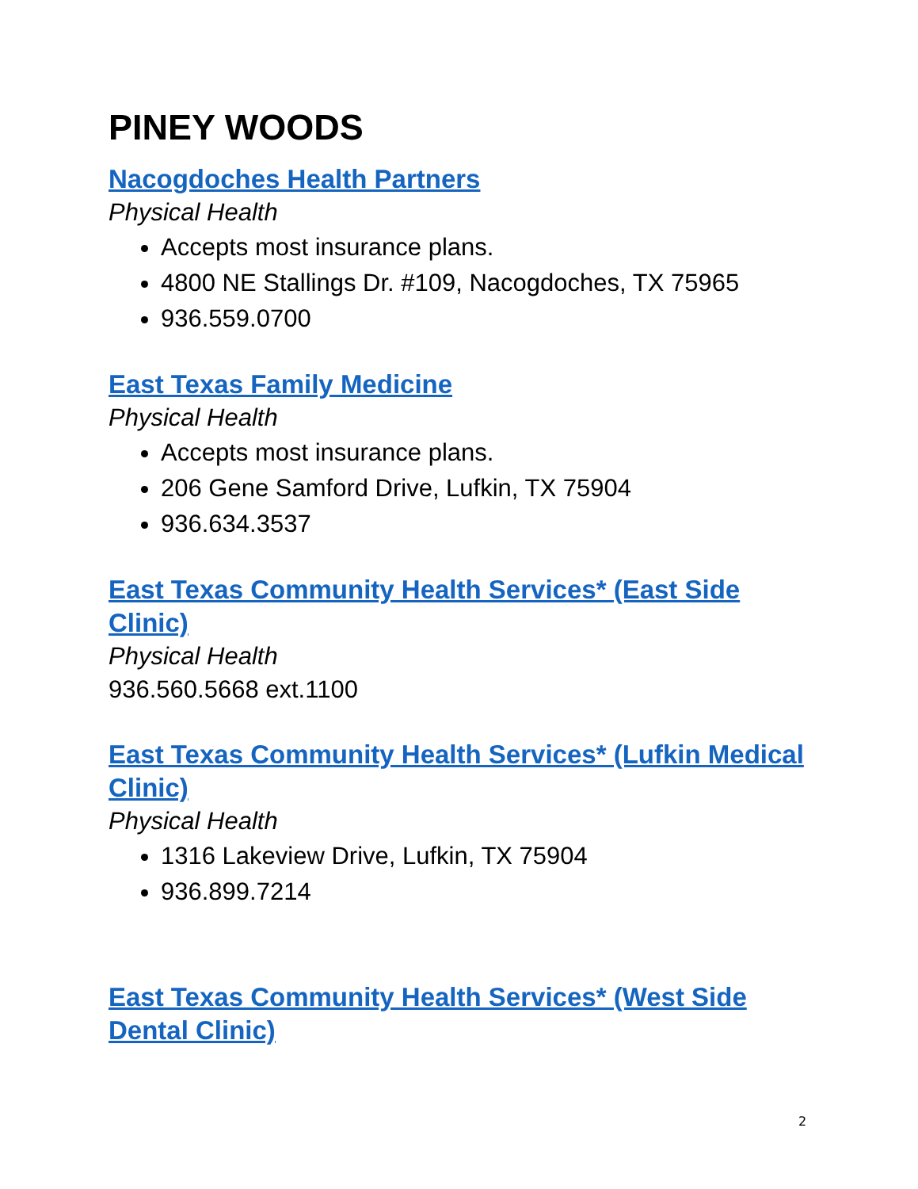PINEY WOODS
Nacogdoches Health Partners
Physical Health
Accepts most insurance plans.
4800 NE Stallings Dr. #109, Nacogdoches, TX 75965
936.559.0700
East Texas Family Medicine
Physical Health
Accepts most insurance plans.
206 Gene Samford Drive, Lufkin, TX 75904
936.634.3537
East Texas Community Health Services* (East Side Clinic)
Physical Health
936.560.5668 ext.1100
East Texas Community Health Services* (Lufkin Medical Clinic)
Physical Health
1316 Lakeview Drive, Lufkin, TX 75904
936.899.7214
East Texas Community Health Services* (West Side Dental Clinic)
2